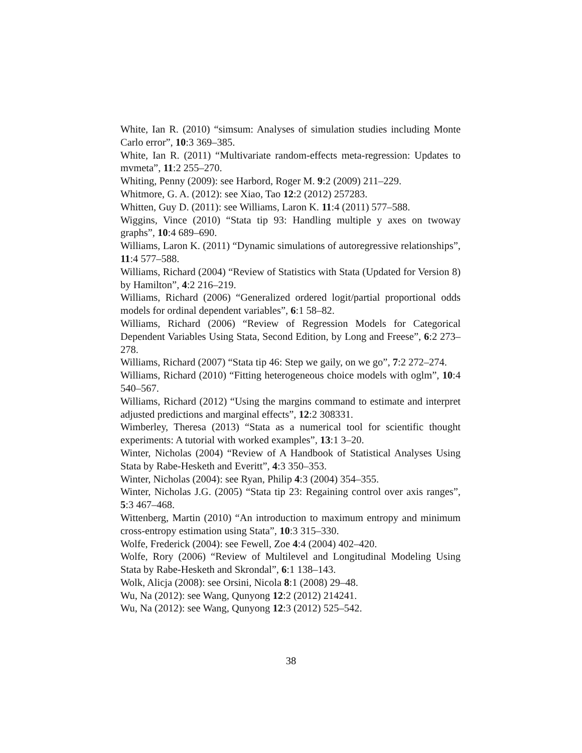White, Ian R. (2010) “simsum: Analyses of simulation studies including Monte Carlo error”, 10:3 369–385.
White, Ian R. (2011) “Multivariate random-effects meta-regression: Updates to mvmeta”, 11:2 255–270.
Whiting, Penny (2009): see Harbord, Roger M. 9:2 (2009) 211–229.
Whitmore, G. A. (2012): see Xiao, Tao 12:2 (2012) 257283.
Whitten, Guy D. (2011): see Williams, Laron K. 11:4 (2011) 577–588.
Wiggins, Vince (2010) “Stata tip 93: Handling multiple y axes on twoway graphs”, 10:4 689–690.
Williams, Laron K. (2011) “Dynamic simulations of autoregressive relationships”, 11:4 577–588.
Williams, Richard (2004) “Review of Statistics with Stata (Updated for Version 8) by Hamilton”, 4:2 216–219.
Williams, Richard (2006) “Generalized ordered logit/partial proportional odds models for ordinal dependent variables”, 6:1 58–82.
Williams, Richard (2006) “Review of Regression Models for Categorical Dependent Variables Using Stata, Second Edition, by Long and Freese”, 6:2 273–278.
Williams, Richard (2007) “Stata tip 46: Step we gaily, on we go”, 7:2 272–274.
Williams, Richard (2010) “Fitting heterogeneous choice models with oglm”, 10:4 540–567.
Williams, Richard (2012) “Using the margins command to estimate and interpret adjusted predictions and marginal effects”, 12:2 308331.
Wimberley, Theresa (2013) “Stata as a numerical tool for scientific thought experiments: A tutorial with worked examples”, 13:1 3–20.
Winter, Nicholas (2004) “Review of A Handbook of Statistical Analyses Using Stata by Rabe-Hesketh and Everitt”, 4:3 350–353.
Winter, Nicholas (2004): see Ryan, Philip 4:3 (2004) 354–355.
Winter, Nicholas J.G. (2005) “Stata tip 23: Regaining control over axis ranges”, 5:3 467–468.
Wittenberg, Martin (2010) “An introduction to maximum entropy and minimum cross-entropy estimation using Stata”, 10:3 315–330.
Wolfe, Frederick (2004): see Fewell, Zoe 4:4 (2004) 402–420.
Wolfe, Rory (2006) “Review of Multilevel and Longitudinal Modeling Using Stata by Rabe-Hesketh and Skrondal”, 6:1 138–143.
Wolk, Alicja (2008): see Orsini, Nicola 8:1 (2008) 29–48.
Wu, Na (2012): see Wang, Qunyong 12:2 (2012) 214241.
Wu, Na (2012): see Wang, Qunyong 12:3 (2012) 525–542.
38